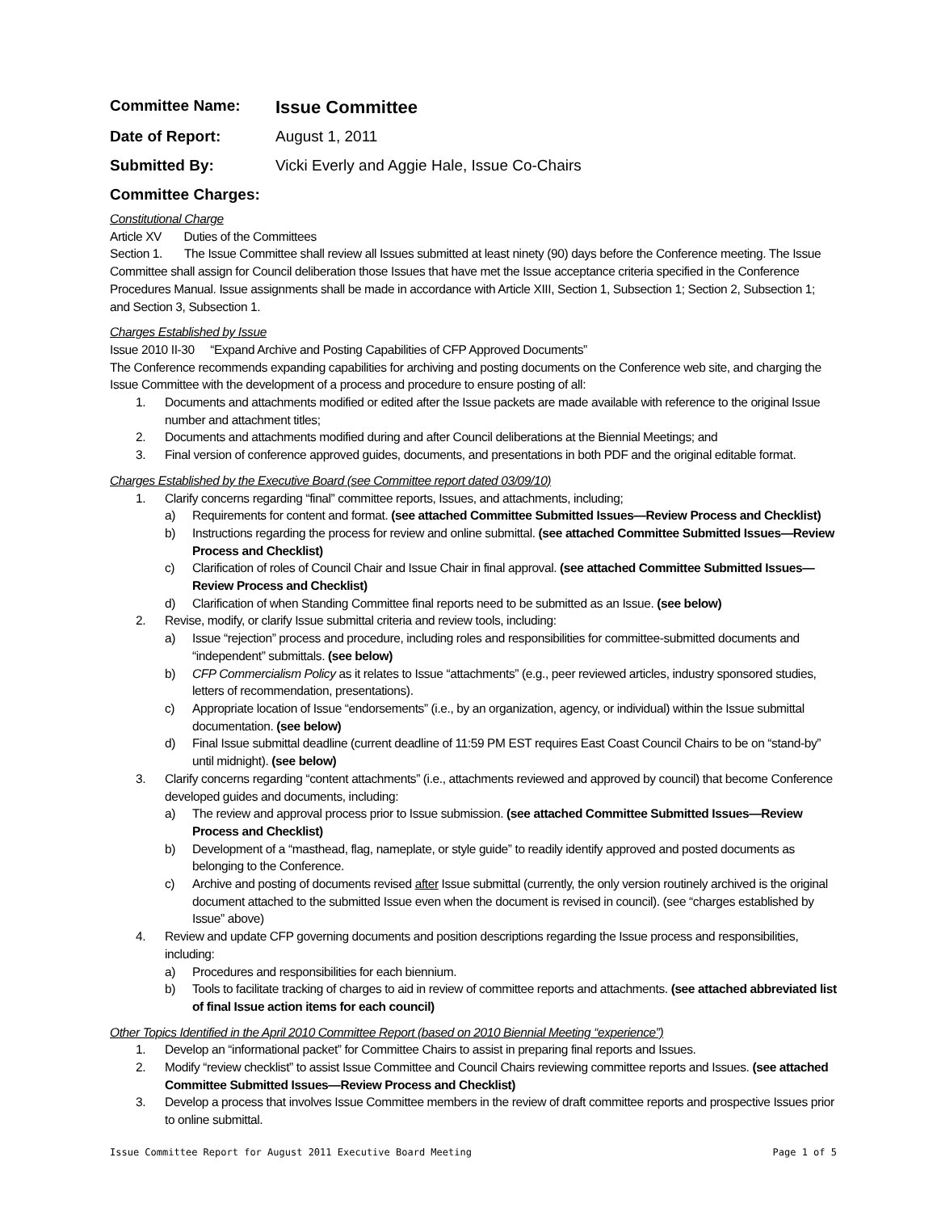Committee Name: Issue Committee
Date of Report: August 1, 2011
Submitted By: Vicki Everly and Aggie Hale, Issue Co-Chairs
Committee Charges:
Constitutional Charge
Article XV Duties of the Committees
Section 1. The Issue Committee shall review all Issues submitted at least ninety (90) days before the Conference meeting. The Issue Committee shall assign for Council deliberation those Issues that have met the Issue acceptance criteria specified in the Conference Procedures Manual. Issue assignments shall be made in accordance with Article XIII, Section 1, Subsection 1; Section 2, Subsection 1; and Section 3, Subsection 1.
Charges Established by Issue
Issue 2010 II-30 “Expand Archive and Posting Capabilities of CFP Approved Documents”
The Conference recommends expanding capabilities for archiving and posting documents on the Conference web site, and charging the Issue Committee with the development of a process and procedure to ensure posting of all:
1. Documents and attachments modified or edited after the Issue packets are made available with reference to the original Issue number and attachment titles;
2. Documents and attachments modified during and after Council deliberations at the Biennial Meetings; and
3. Final version of conference approved guides, documents, and presentations in both PDF and the original editable format.
Charges Established by the Executive Board (see Committee report dated 03/09/10)
1. Clarify concerns regarding “final” committee reports, Issues, and attachments, including;
a) Requirements for content and format. (see attached Committee Submitted Issues—Review Process and Checklist)
b) Instructions regarding the process for review and online submittal. (see attached Committee Submitted Issues—Review Process and Checklist)
c) Clarification of roles of Council Chair and Issue Chair in final approval. (see attached Committee Submitted Issues—Review Process and Checklist)
d) Clarification of when Standing Committee final reports need to be submitted as an Issue. (see below)
2. Revise, modify, or clarify Issue submittal criteria and review tools, including:
a) Issue “rejection” process and procedure, including roles and responsibilities for committee-submitted documents and “independent” submittals. (see below)
b) CFP Commercialism Policy as it relates to Issue “attachments” (e.g., peer reviewed articles, industry sponsored studies, letters of recommendation, presentations).
c) Appropriate location of Issue “endorsements” (i.e., by an organization, agency, or individual) within the Issue submittal documentation. (see below)
d) Final Issue submittal deadline (current deadline of 11:59 PM EST requires East Coast Council Chairs to be on “stand-by” until midnight). (see below)
3. Clarify concerns regarding “content attachments” (i.e., attachments reviewed and approved by council) that become Conference developed guides and documents, including:
a) The review and approval process prior to Issue submission. (see attached Committee Submitted Issues—Review Process and Checklist)
b) Development of a “masthead, flag, nameplate, or style guide” to readily identify approved and posted documents as belonging to the Conference.
c) Archive and posting of documents revised after Issue submittal (currently, the only version routinely archived is the original document attached to the submitted Issue even when the document is revised in council). (see “charges established by Issue” above)
4. Review and update CFP governing documents and position descriptions regarding the Issue process and responsibilities, including:
a) Procedures and responsibilities for each biennium.
b) Tools to facilitate tracking of charges to aid in review of committee reports and attachments. (see attached abbreviated list of final Issue action items for each council)
Other Topics Identified in the April 2010 Committee Report (based on 2010 Biennial Meeting “experience”)
1. Develop an “informational packet” for Committee Chairs to assist in preparing final reports and Issues.
2. Modify “review checklist” to assist Issue Committee and Council Chairs reviewing committee reports and Issues. (see attached Committee Submitted Issues—Review Process and Checklist)
3. Develop a process that involves Issue Committee members in the review of draft committee reports and prospective Issues prior to online submittal.
Issue Committee Report for August 2011 Executive Board Meeting Page 1 of 5